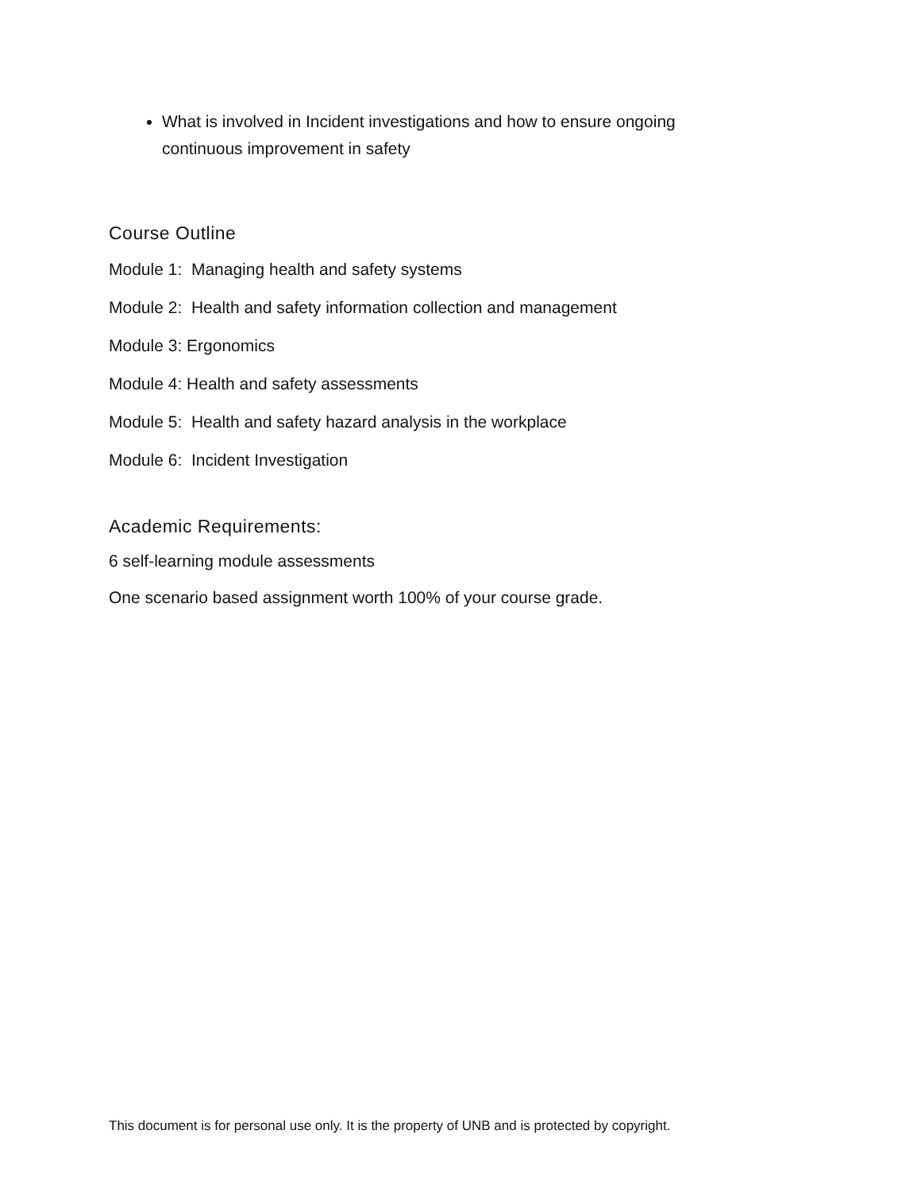What is involved in Incident investigations and how to ensure ongoing continuous improvement in safety
Course Outline
Module 1: Managing health and safety systems
Module 2: Health and safety information collection and management
Module 3: Ergonomics
Module 4: Health and safety assessments
Module 5: Health and safety hazard analysis in the workplace
Module 6: Incident Investigation
Academic Requirements:
6 self-learning module assessments
One scenario based assignment worth 100% of your course grade.
This document is for personal use only. It is the property of UNB and is protected by copyright.